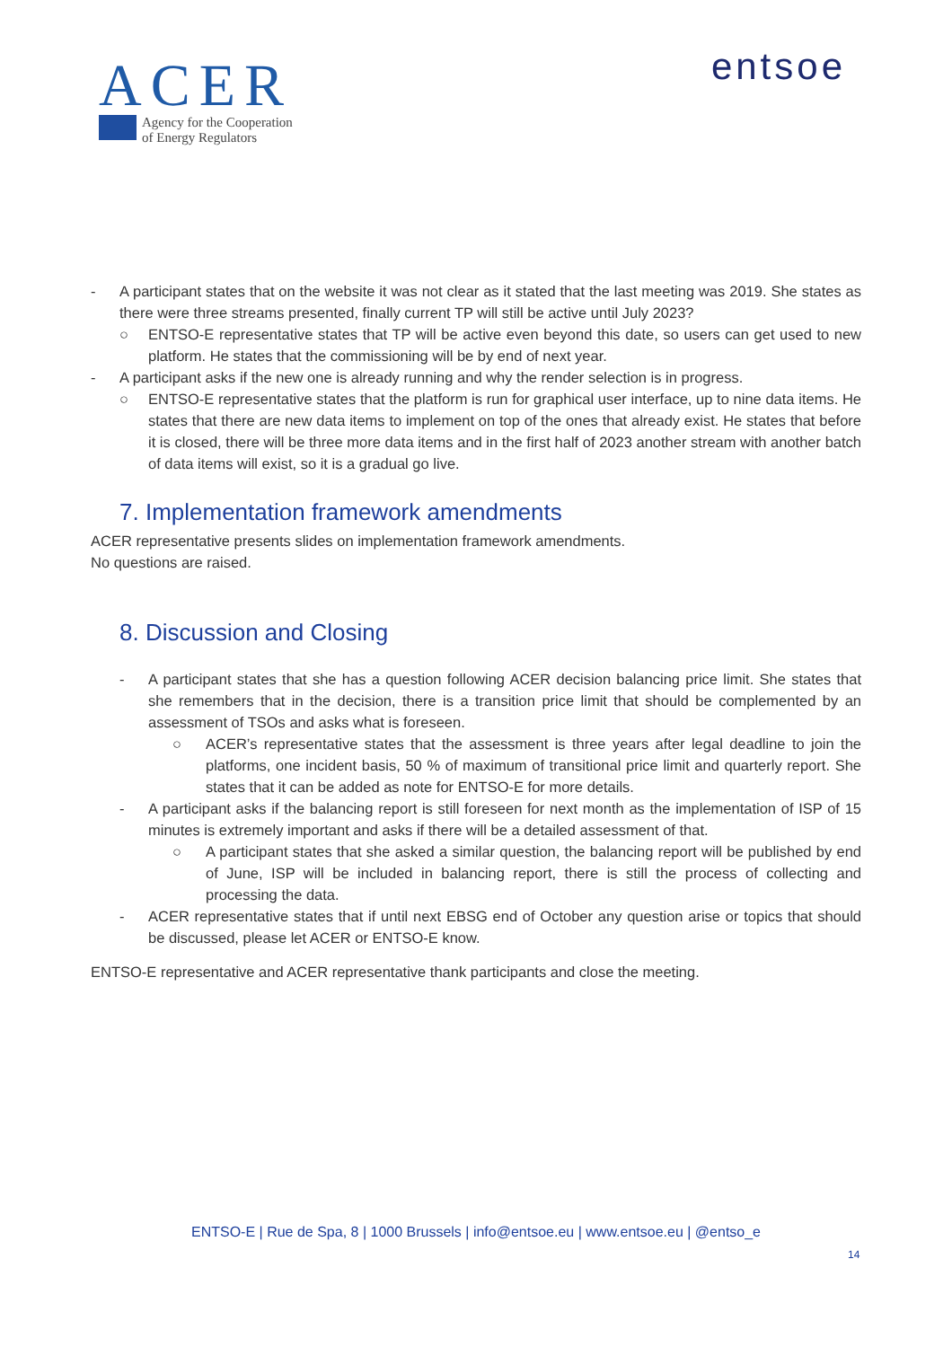ACER
Agency for the Cooperation
of Energy Regulators
entsoe
- A participant states that on the website it was not clear as it stated that the last meeting was 2019. She states as there were three streams presented, finally current TP will still be active until July 2023?
○ ENTSO-E representative states that TP will be active even beyond this date, so users can get used to new platform. He states that the commissioning will be by end of next year.
- A participant asks if the new one is already running and why the render selection is in progress.
○ ENTSO-E representative states that the platform is run for graphical user interface, up to nine data items. He states that there are new data items to implement on top of the ones that already exist. He states that before it is closed, there will be three more data items and in the first half of 2023 another stream with another batch of data items will exist, so it is a gradual go live.
7. Implementation framework amendments
ACER representative presents slides on implementation framework amendments.
No questions are raised.
8. Discussion and Closing
- A participant states that she has a question following ACER decision balancing price limit. She states that she remembers that in the decision, there is a transition price limit that should be complemented by an assessment of TSOs and asks what is foreseen.
○ ACER’s representative states that the assessment is three years after legal deadline to join the platforms, one incident basis, 50 % of maximum of transitional price limit and quarterly report. She states that it can be added as note for ENTSO-E for more details.
- A participant asks if the balancing report is still foreseen for next month as the implementation of ISP of 15 minutes is extremely important and asks if there will be a detailed assessment of that.
○ A participant states that she asked a similar question, the balancing report will be published by end of June, ISP will be included in balancing report, there is still the process of collecting and processing the data.
- ACER representative states that if until next EBSG end of October any question arise or topics that should be discussed, please let ACER or ENTSO-E know.
ENTSO-E representative and ACER representative thank participants and close the meeting.
ENTSO-E | Rue de Spa, 8 | 1000 Brussels | info@entsoe.eu | www.entsoe.eu | @entso_e
14